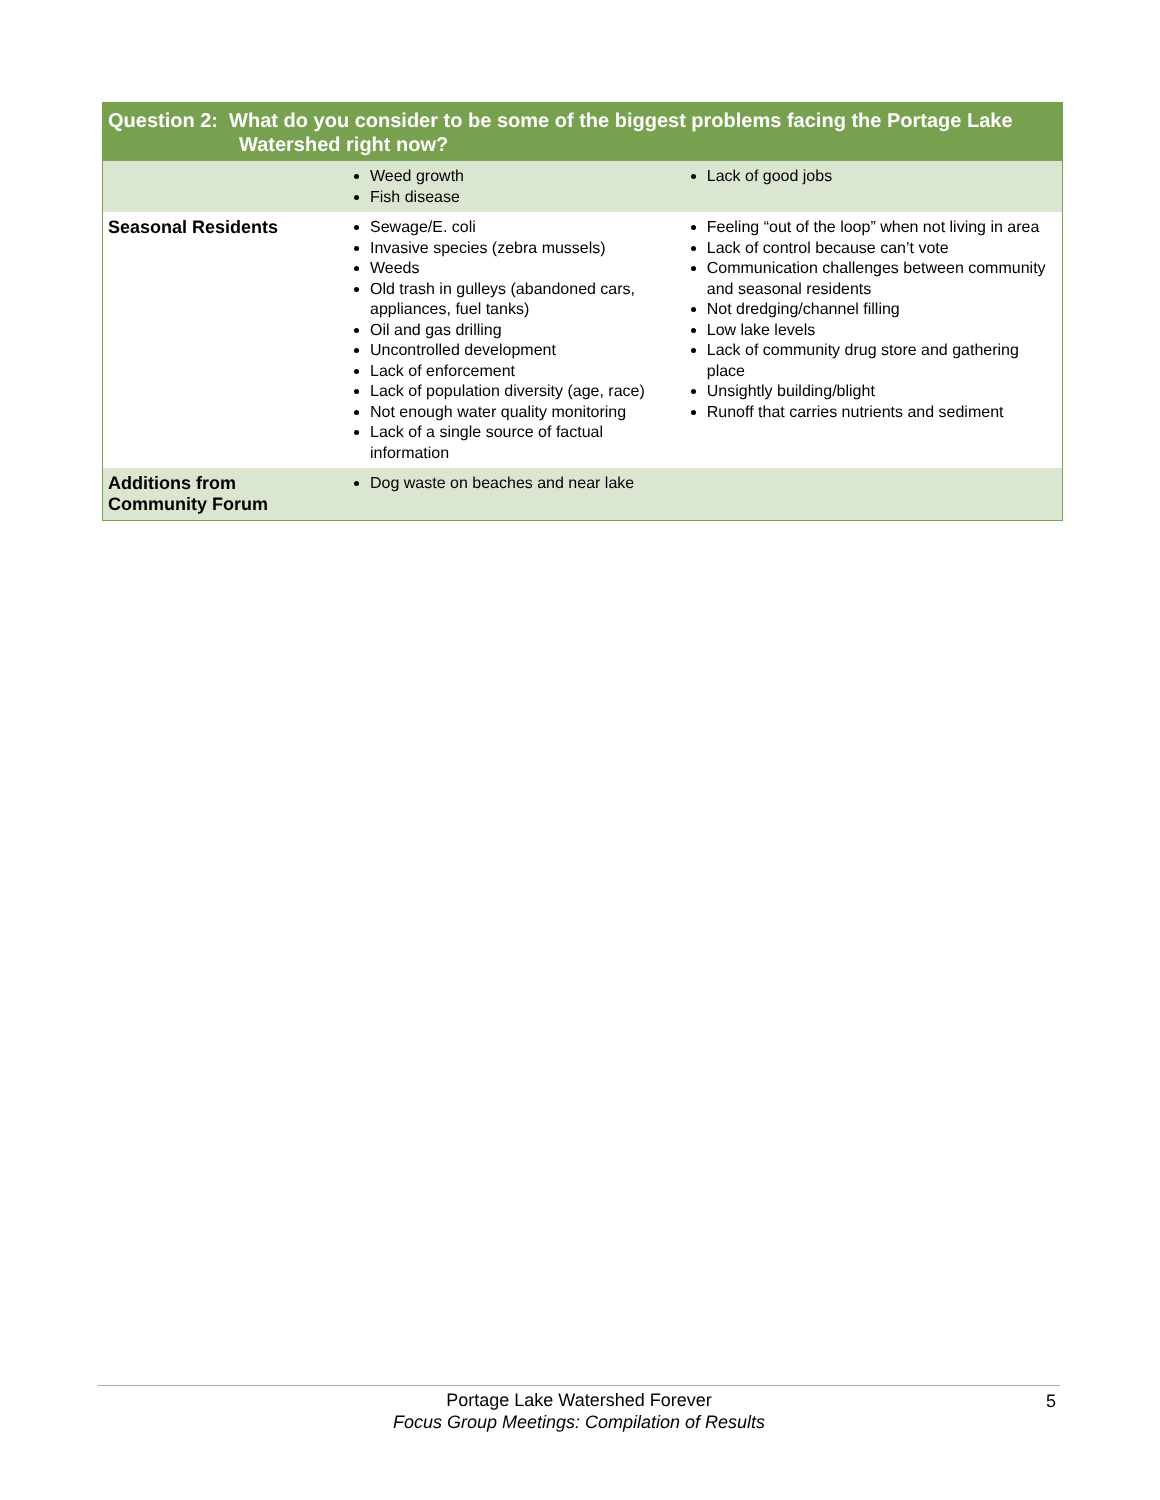| Question 2: What do you consider to be some of the biggest problems facing the Portage Lake Watershed right now? | | |
| --- | --- | --- |
| | Weed growth Fish disease | Lack of good jobs |
| Seasonal Residents | Sewage/E. coli Invasive species (zebra mussels) Weeds Old trash in gulleys (abandoned cars, appliances, fuel tanks) Oil and gas drilling Uncontrolled development Lack of enforcement Lack of population diversity (age, race) Not enough water quality monitoring Lack of a single source of factual information | Feeling “out of the loop” when not living in area Lack of control because can’t vote Communication challenges between community and seasonal residents Not dredging/channel filling Low lake levels Lack of community drug store and gathering place Unsightly building/blight Runoff that carries nutrients and sediment |
| Additions from Community Forum | Dog waste on beaches and near lake | |
Portage Lake Watershed Forever
Focus Group Meetings: Compilation of Results
5